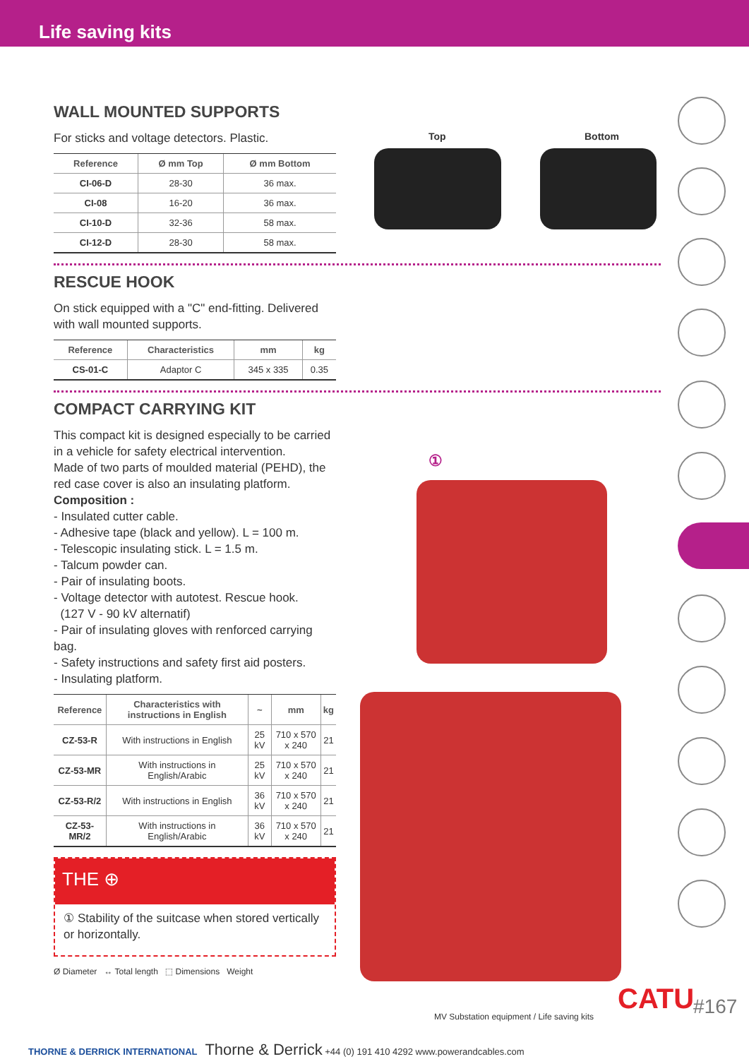Life saving kits
WALL MOUNTED SUPPORTS
For sticks and voltage detectors. Plastic.
| Reference | Ø mm Top | Ø mm Bottom |
| --- | --- | --- |
| CI-06-D | 28-30 | 36 max. |
| CI-08 | 16-20 | 36 max. |
| CI-10-D | 32-36 | 58 max. |
| CI-12-D | 28-30 | 58 max. |
RESCUE HOOK
On stick equipped with a "C" end-fitting. Delivered with wall mounted supports.
| Reference | Characteristics | mm | kg |
| --- | --- | --- | --- |
| CS-01-C | Adaptor C | 345 x 335 | 0.35 |
COMPACT CARRYING KIT
This compact kit is designed especially to be carried in a vehicle for safety electrical intervention.
Made of two parts of moulded material (PEHD), the red case cover is also an insulating platform.
Composition :
- Insulated cutter cable.
- Adhesive tape (black and yellow). L = 100 m.
- Telescopic insulating stick. L = 1.5 m.
- Talcum powder can.
- Pair of insulating boots.
- Voltage detector with autotest. Rescue hook.
(127 V - 90 kV alternatif)
- Pair of insulating gloves with renforced carrying bag.
- Safety instructions and safety first aid posters.
- Insulating platform.
| Reference | Characteristics with instructions in English | ~ | mm | kg |
| --- | --- | --- | --- | --- |
| CZ-53-R | With instructions in English | 25 kV | 710 x 570 x 240 | 21 |
| CZ-53-MR | With instructions in English/Arabic | 25 kV | 710 x 570 x 240 | 21 |
| CZ-53-R/2 | With instructions in English | 36 kV | 710 x 570 x 240 | 21 |
| CZ-53-MR/2 | With instructions in English/Arabic | 36 kV | 710 x 570 x 240 | 21 |
THE ⊕
① Stability of the suitcase when stored vertically or horizontally.
Ø Diameter ↔ Total length ⬚ Dimensions Weight
Top Bottom
①
MV Substation equipment / Life saving kits
CATU #167
THORNE & DERRICK INTERNATIONAL Thorne & Derrick +44 (0) 191 410 4292 www.powerandcables.com